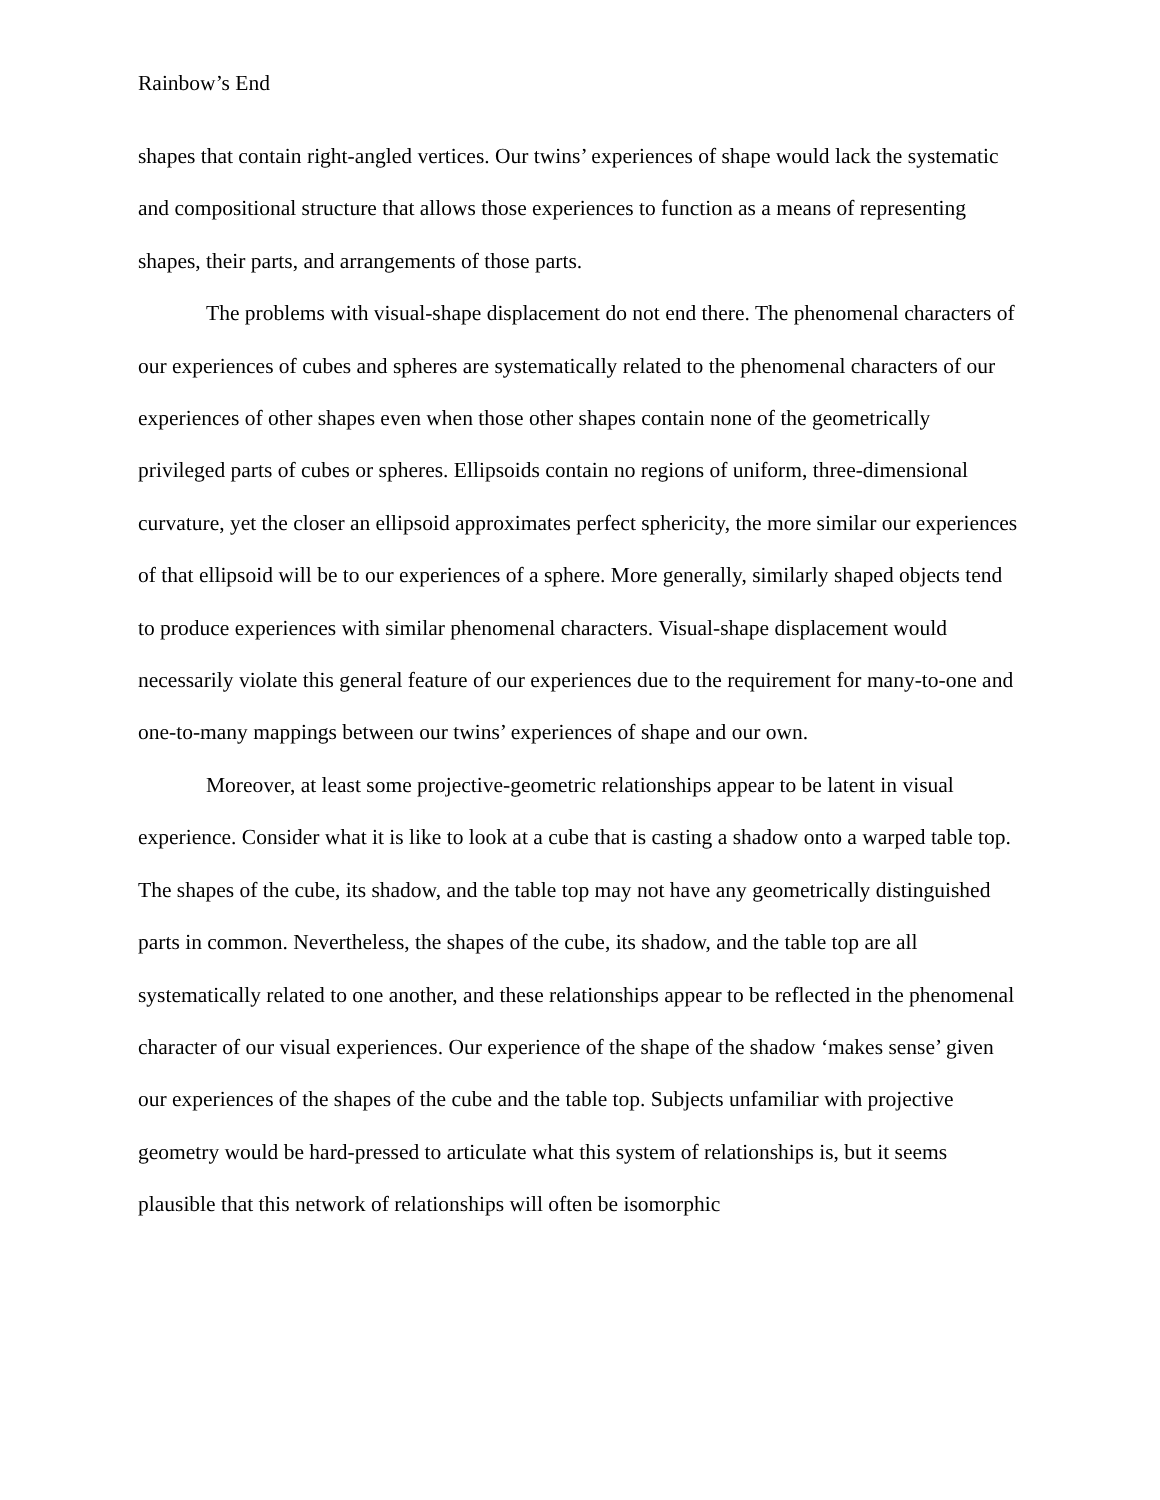Rainbow’s End
shapes that contain right-angled vertices. Our twins’ experiences of shape would lack the systematic and compositional structure that allows those experiences to function as a means of representing shapes, their parts, and arrangements of those parts.
The problems with visual-shape displacement do not end there. The phenomenal characters of our experiences of cubes and spheres are systematically related to the phenomenal characters of our experiences of other shapes even when those other shapes contain none of the geometrically privileged parts of cubes or spheres. Ellipsoids contain no regions of uniform, three-dimensional curvature, yet the closer an ellipsoid approximates perfect sphericity, the more similar our experiences of that ellipsoid will be to our experiences of a sphere. More generally, similarly shaped objects tend to produce experiences with similar phenomenal characters. Visual-shape displacement would necessarily violate this general feature of our experiences due to the requirement for many-to-one and one-to-many mappings between our twins’ experiences of shape and our own.
Moreover, at least some projective-geometric relationships appear to be latent in visual experience. Consider what it is like to look at a cube that is casting a shadow onto a warped table top. The shapes of the cube, its shadow, and the table top may not have any geometrically distinguished parts in common. Nevertheless, the shapes of the cube, its shadow, and the table top are all systematically related to one another, and these relationships appear to be reflected in the phenomenal character of our visual experiences. Our experience of the shape of the shadow ‘makes sense’ given our experiences of the shapes of the cube and the table top. Subjects unfamiliar with projective geometry would be hard-pressed to articulate what this system of relationships is, but it seems plausible that this network of relationships will often be isomorphic